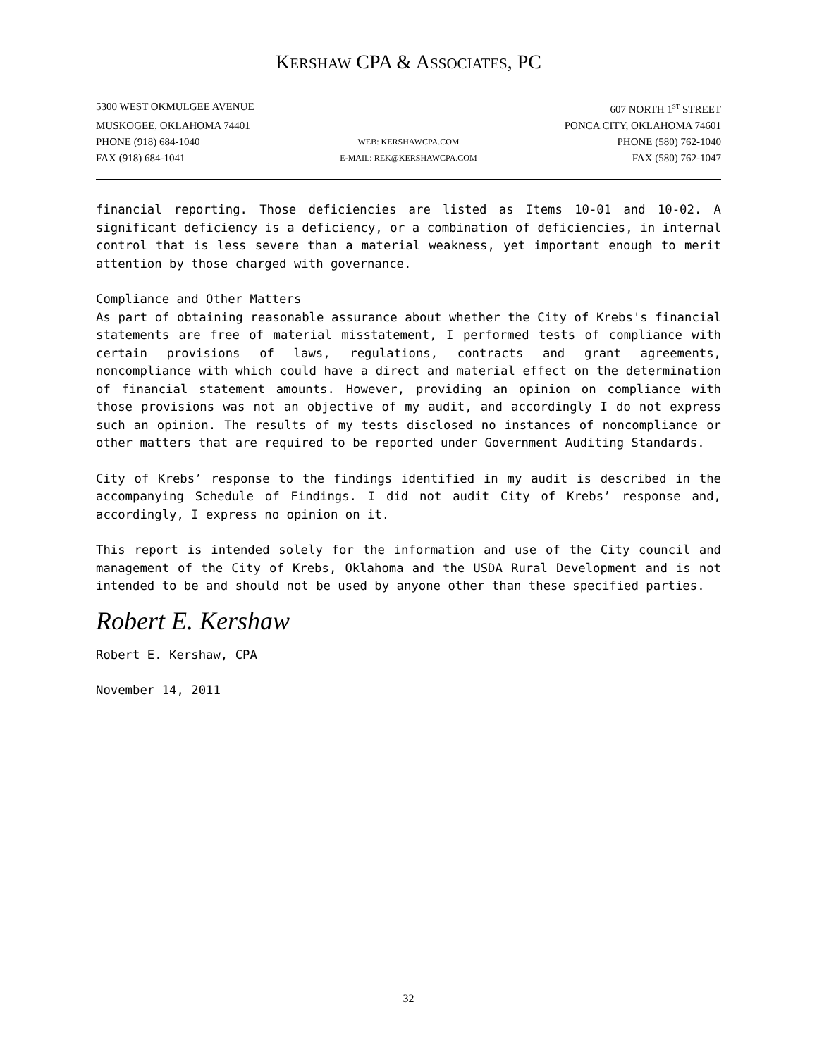KERSHAW CPA & ASSOCIATES, PC
5300 WEST OKMULGEE AVENUE 607 NORTH 1<sup>ST</sup> STREET
MUSKOGEE, OKLAHOMA 74401 PONCA CITY, OKLAHOMA 74601
PHONE (918) 684-1040 WEB: KERSHAWCPA.COM PHONE (580) 762-1040
FAX (918) 684-1041 E-MAIL: REK@KERSHAWCPA.COM FAX (580) 762-1047
financial reporting. Those deficiencies are listed as Items 10-01 and 10-02. A significant deficiency is a deficiency, or a combination of deficiencies, in internal control that is less severe than a material weakness, yet important enough to merit attention by those charged with governance.
Compliance and Other Matters
As part of obtaining reasonable assurance about whether the City of Krebs's financial statements are free of material misstatement, I performed tests of compliance with certain provisions of laws, regulations, contracts and grant agreements, noncompliance with which could have a direct and material effect on the determination of financial statement amounts. However, providing an opinion on compliance with those provisions was not an objective of my audit, and accordingly I do not express such an opinion. The results of my tests disclosed no instances of noncompliance or other matters that are required to be reported under Government Auditing Standards.
City of Krebs’ response to the findings identified in my audit is described in the accompanying Schedule of Findings. I did not audit City of Krebs’ response and, accordingly, I express no opinion on it.
This report is intended solely for the information and use of the City council and management of the City of Krebs, Oklahoma and the USDA Rural Development and is not intended to be and should not be used by anyone other than these specified parties.
Robert E. Kershaw
Robert E. Kershaw, CPA
November 14, 2011
32